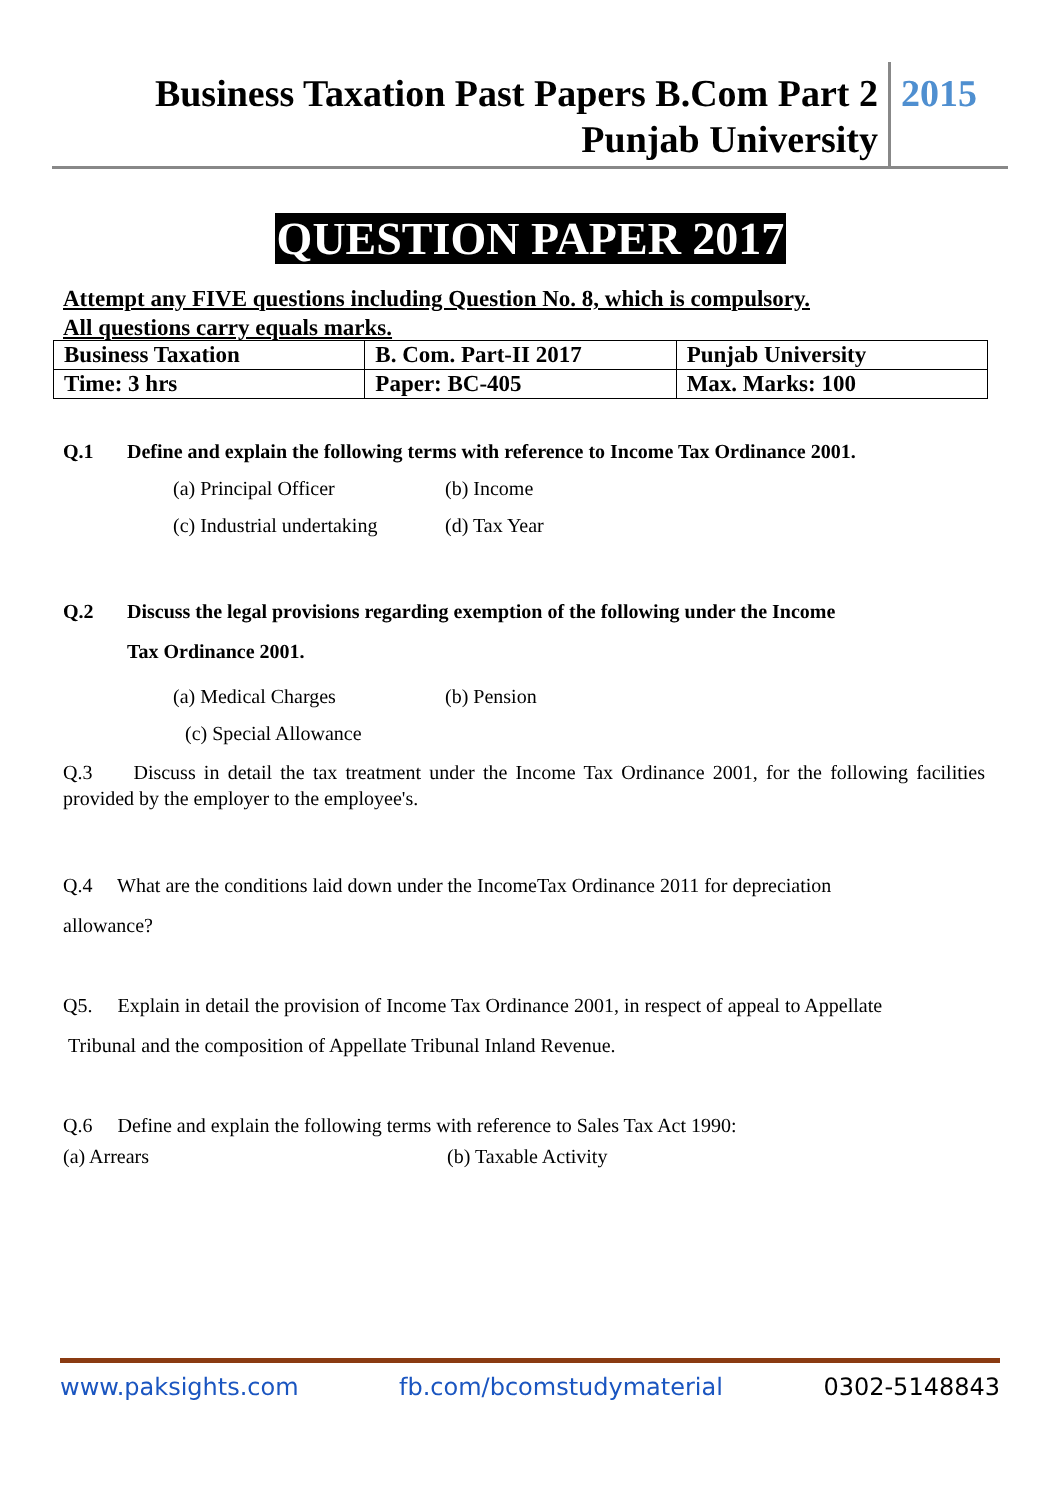Business Taxation Past Papers B.Com Part 2
Punjab University
2015
QUESTION PAPER 2017
Attempt any FIVE questions including Question No. 8, which is compulsory.
All questions carry equals marks.
| Business Taxation | B. Com. Part-II 2017 | Punjab University |
| Time: 3 hrs | Paper: BC-405 | Max. Marks: 100 |
Q.1 Define and explain the following terms with reference to Income Tax Ordinance 2001.
(a) Principal Officer (b) Income
(c) Industrial undertaking (d) Tax Year
Q.2 Discuss the legal provisions regarding exemption of the following under the Income
Tax Ordinance 2001.
(a) Medical Charges (b) Pension
(c) Special Allowance
Q.3 Discuss in detail the tax treatment under the Income Tax Ordinance 2001, for the following facilities provided by the employer to the employee's.
Q.4 What are the conditions laid down under the IncomeTax Ordinance 2011 for depreciation
allowance?
Q5. Explain in detail the provision of Income Tax Ordinance 2001, in respect of appeal to Appellate
Tribunal and the composition of Appellate Tribunal Inland Revenue.
Q.6 Define and explain the following terms with reference to Sales Tax Act 1990:
(a) Arrears (b) Taxable Activity
www.paksights.com fb.com/bcomstudymaterial 0302-5148843